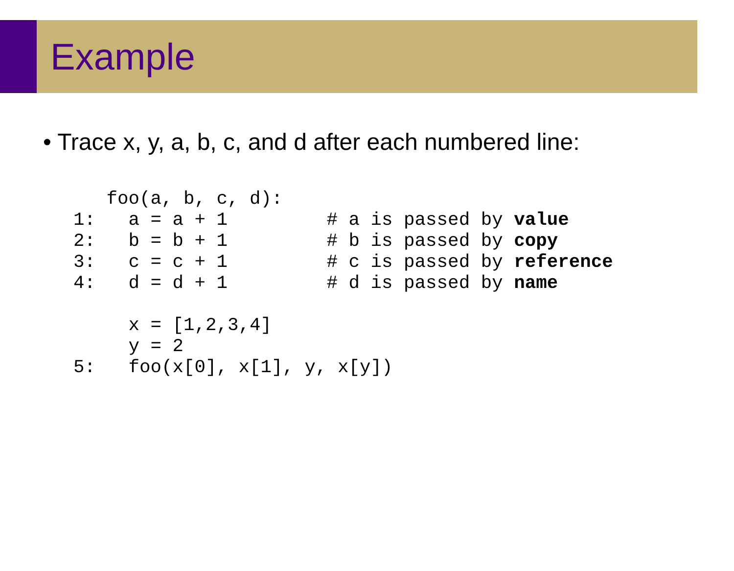Example
• Trace x, y, a, b, c, and d after each numbered line:
   foo(a, b, c, d):
1:   a = a + 1         # a is passed by value
2:   b = b + 1         # b is passed by copy
3:   c = c + 1         # c is passed by reference
4:   d = d + 1         # d is passed by name

     x = [1,2,3,4]
     y = 2
5:   foo(x[0], x[1], y, x[y])